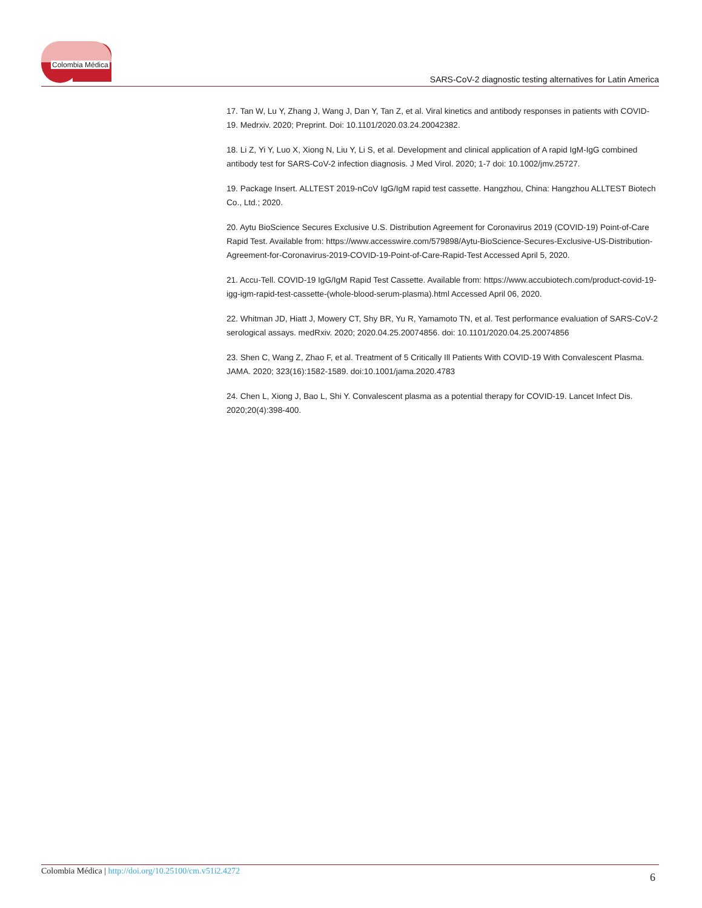Colombia Médica
SARS-CoV-2 diagnostic testing alternatives for Latin America
17. Tan W, Lu Y, Zhang J, Wang J, Dan Y, Tan Z, et al. Viral kinetics and antibody responses in patients with COVID-19. Medrxiv. 2020; Preprint. Doi: 10.1101/2020.03.24.20042382.
18. Li Z, Yi Y, Luo X, Xiong N, Liu Y, Li S, et al. Development and clinical application of A rapid IgM-IgG combined antibody test for SARS-CoV-2 infection diagnosis. J Med Virol. 2020; 1-7 doi: 10.1002/jmv.25727.
19. Package Insert. ALLTEST 2019-nCoV IgG/IgM rapid test cassette. Hangzhou, China: Hangzhou ALLTEST Biotech Co., Ltd.; 2020.
20. Aytu BioScience Secures Exclusive U.S. Distribution Agreement for Coronavirus 2019 (COVID-19) Point-of-Care Rapid Test. Available from: https://www.accesswire.com/579898/Aytu-BioScience-Secures-Exclusive-US-Distribution-Agreement-for-Coronavirus-2019-COVID-19-Point-of-Care-Rapid-Test Accessed April 5, 2020.
21. Accu-Tell. COVID-19 IgG/IgM Rapid Test Cassette. Available from: https://www.accubiotech.com/product-covid-19-igg-igm-rapid-test-cassette-(whole-blood-serum-plasma).html Accessed April 06, 2020.
22. Whitman JD, Hiatt J, Mowery CT, Shy BR, Yu R, Yamamoto TN, et al. Test performance evaluation of SARS-CoV-2 serological assays. medRxiv. 2020; 2020.04.25.20074856. doi: 10.1101/2020.04.25.20074856
23. Shen C, Wang Z, Zhao F, et al. Treatment of 5 Critically Ill Patients With COVID-19 With Convalescent Plasma. JAMA. 2020; 323(16):1582-1589. doi:10.1001/jama.2020.4783
24. Chen L, Xiong J, Bao L, Shi Y. Convalescent plasma as a potential therapy for COVID-19. Lancet Infect Dis. 2020;20(4):398-400.
Colombia Médica | http://doi.org/10.25100/cm.v51i2.4272 6